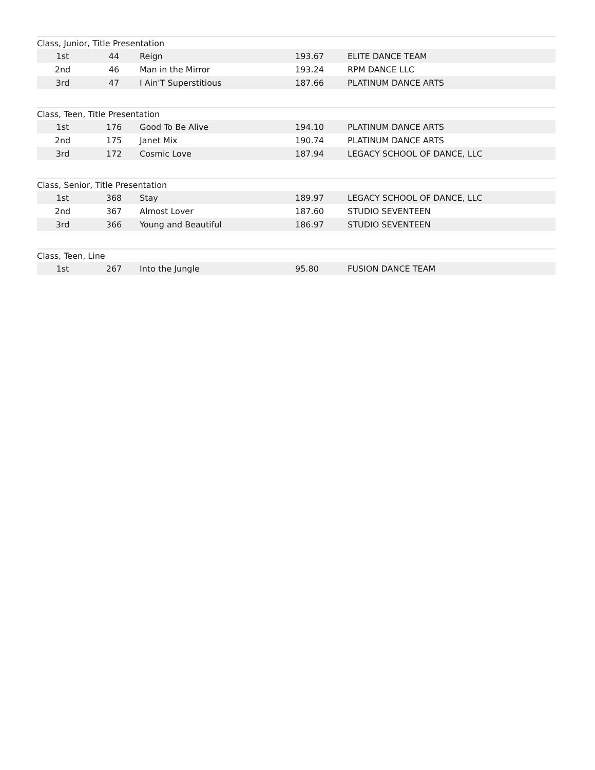| Class, Junior, Title Presentation | | | | |
| --- | --- | --- | --- | --- |
| 1st | 44 | Reign | 193.67 | ELITE DANCE TEAM |
| 2nd | 46 | Man in the Mirror | 193.24 | RPM DANCE LLC |
| 3rd | 47 | I Ain'T Superstitious | 187.66 | PLATINUM DANCE ARTS |
| Class, Teen, Title Presentation | | | | |
| --- | --- | --- | --- | --- |
| 1st | 176 | Good To Be Alive | 194.10 | PLATINUM DANCE ARTS |
| 2nd | 175 | Janet Mix | 190.74 | PLATINUM DANCE ARTS |
| 3rd | 172 | Cosmic Love | 187.94 | LEGACY SCHOOL OF DANCE, LLC |
| Class, Senior, Title Presentation | | | | |
| --- | --- | --- | --- | --- |
| 1st | 368 | Stay | 189.97 | LEGACY SCHOOL OF DANCE, LLC |
| 2nd | 367 | Almost Lover | 187.60 | STUDIO SEVENTEEN |
| 3rd | 366 | Young and Beautiful | 186.97 | STUDIO SEVENTEEN |
| Class, Teen, Line | | | | |
| --- | --- | --- | --- | --- |
| 1st | 267 | Into the Jungle | 95.80 | FUSION DANCE TEAM |